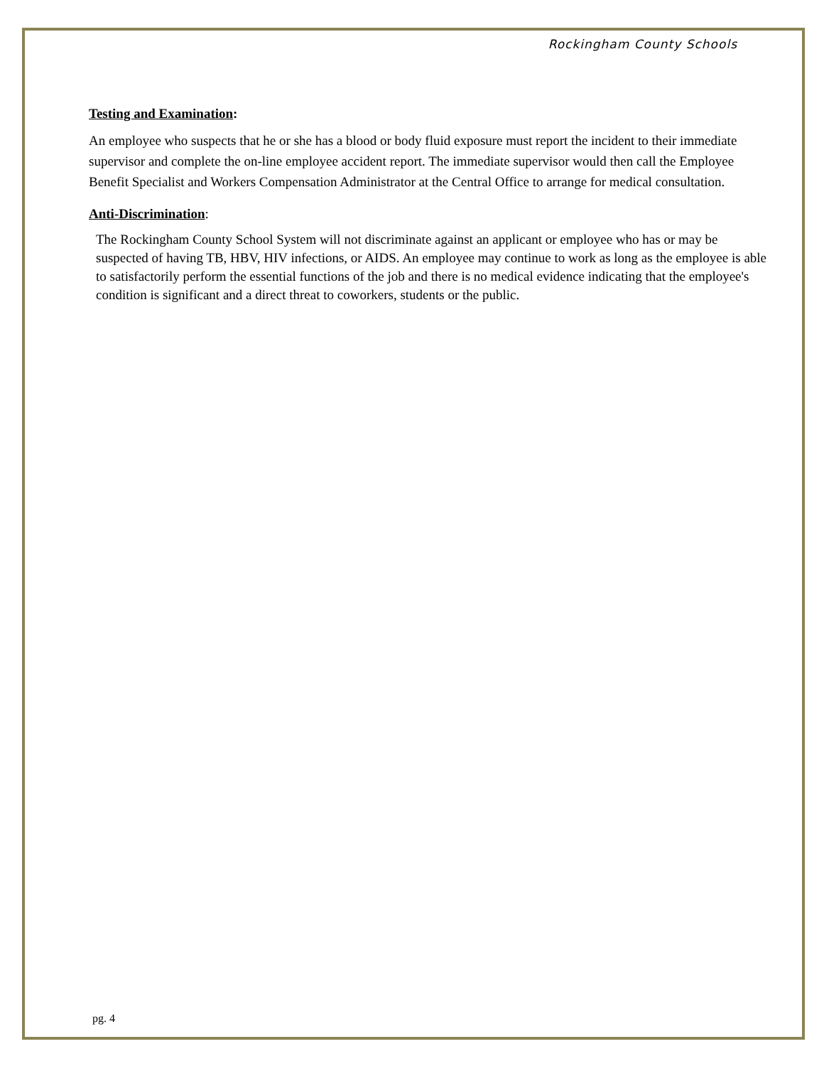Rockingham County Schools
Testing and Examination:
An employee who suspects that he or she has a blood or body fluid exposure must report the incident to their immediate supervisor and complete the on-line employee accident report. The immediate supervisor would then call the Employee Benefit Specialist and Workers Compensation Administrator at the Central Office to arrange for medical consultation.
Anti-Discrimination:
The Rockingham County School System will not discriminate against an applicant or employee who has or may be suspected of having TB, HBV, HIV infections, or AIDS. An employee may continue to work as long as the employee is able to satisfactorily perform the essential functions of the job and there is no medical evidence indicating that the employee's condition is significant and a direct threat to coworkers, students or the public.
pg. 4